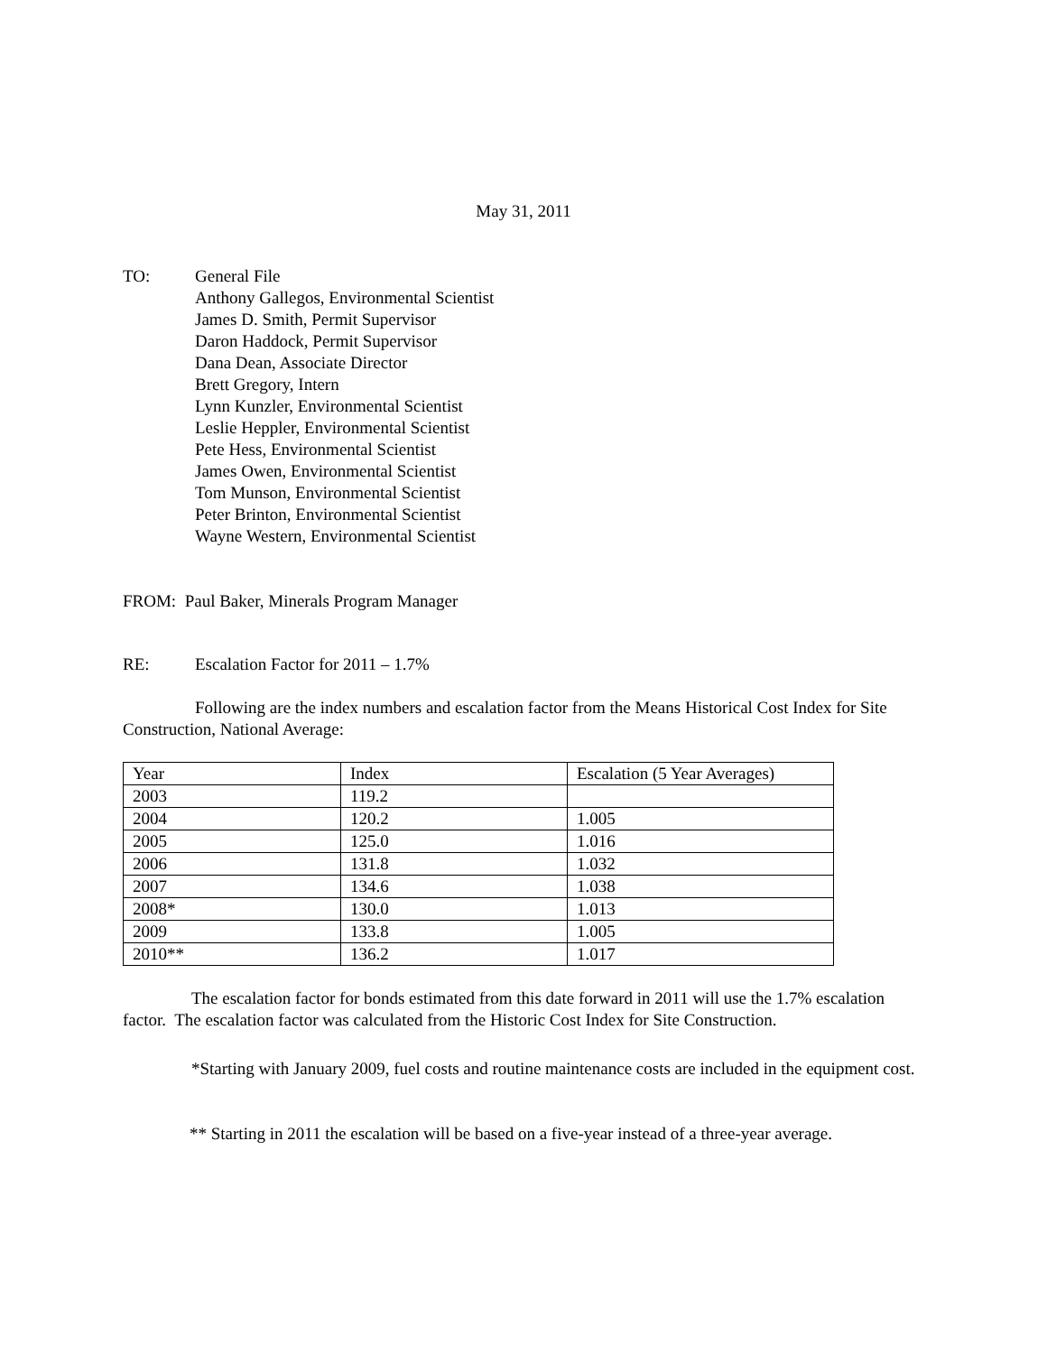May 31, 2011
TO: General File
Anthony Gallegos, Environmental Scientist
James D. Smith, Permit Supervisor
Daron Haddock, Permit Supervisor
Dana Dean, Associate Director
Brett Gregory, Intern
Lynn Kunzler, Environmental Scientist
Leslie Heppler, Environmental Scientist
Pete Hess, Environmental Scientist
James Owen, Environmental Scientist
Tom Munson, Environmental Scientist
Peter Brinton, Environmental Scientist
Wayne Western, Environmental Scientist
FROM: Paul Baker, Minerals Program Manager
RE: Escalation Factor for 2011 – 1.7%
Following are the index numbers and escalation factor from the Means Historical Cost Index for Site Construction, National Average:
| Year | Index | Escalation (5 Year Averages) |
| 2003 | 119.2 | |
| 2004 | 120.2 | 1.005 |
| 2005 | 125.0 | 1.016 |
| 2006 | 131.8 | 1.032 |
| 2007 | 134.6 | 1.038 |
| 2008* | 130.0 | 1.013 |
| 2009 | 133.8 | 1.005 |
| 2010** | 136.2 | 1.017 |
The escalation factor for bonds estimated from this date forward in 2011 will use the 1.7% escalation factor. The escalation factor was calculated from the Historic Cost Index for Site Construction.
*Starting with January 2009, fuel costs and routine maintenance costs are included in the equipment cost.
** Starting in 2011 the escalation will be based on a five-year instead of a three-year average.